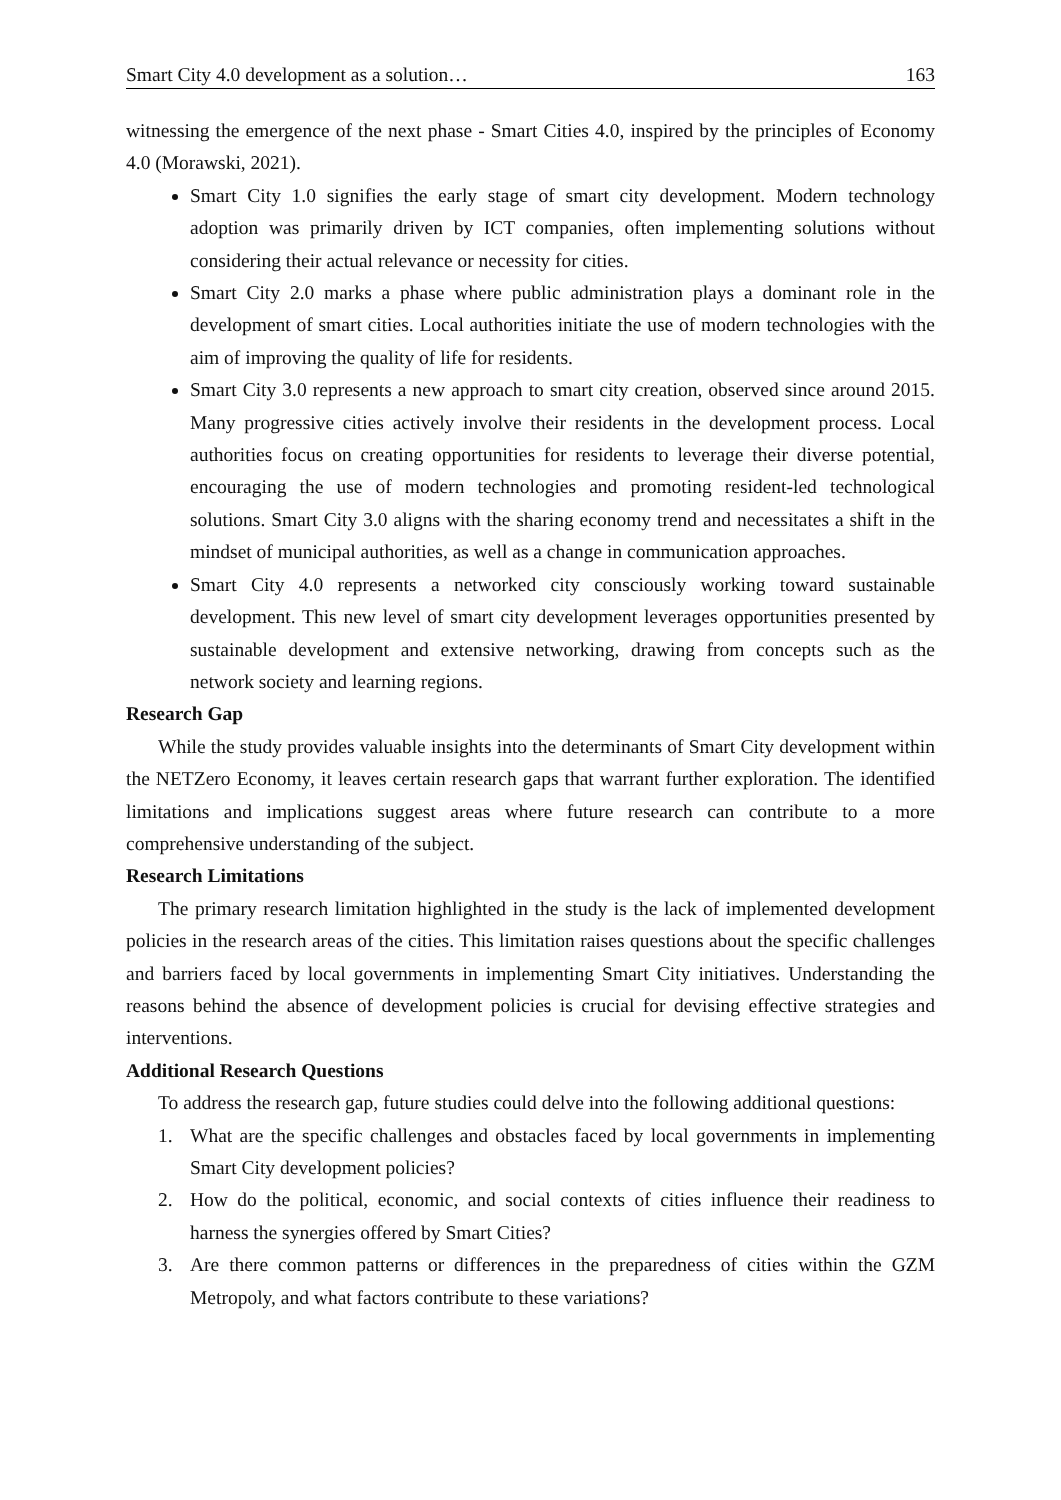Smart City 4.0 development as a solution… 163
witnessing the emergence of the next phase - Smart Cities 4.0, inspired by the principles of Economy 4.0 (Morawski, 2021).
Smart City 1.0 signifies the early stage of smart city development. Modern technology adoption was primarily driven by ICT companies, often implementing solutions without considering their actual relevance or necessity for cities.
Smart City 2.0 marks a phase where public administration plays a dominant role in the development of smart cities. Local authorities initiate the use of modern technologies with the aim of improving the quality of life for residents.
Smart City 3.0 represents a new approach to smart city creation, observed since around 2015. Many progressive cities actively involve their residents in the development process. Local authorities focus on creating opportunities for residents to leverage their diverse potential, encouraging the use of modern technologies and promoting resident-led technological solutions. Smart City 3.0 aligns with the sharing economy trend and necessitates a shift in the mindset of municipal authorities, as well as a change in communication approaches.
Smart City 4.0 represents a networked city consciously working toward sustainable development. This new level of smart city development leverages opportunities presented by sustainable development and extensive networking, drawing from concepts such as the network society and learning regions.
Research Gap
While the study provides valuable insights into the determinants of Smart City development within the NETZero Economy, it leaves certain research gaps that warrant further exploration. The identified limitations and implications suggest areas where future research can contribute to a more comprehensive understanding of the subject.
Research Limitations
The primary research limitation highlighted in the study is the lack of implemented development policies in the research areas of the cities. This limitation raises questions about the specific challenges and barriers faced by local governments in implementing Smart City initiatives. Understanding the reasons behind the absence of development policies is crucial for devising effective strategies and interventions.
Additional Research Questions
To address the research gap, future studies could delve into the following additional questions:
1. What are the specific challenges and obstacles faced by local governments in implementing Smart City development policies?
2. How do the political, economic, and social contexts of cities influence their readiness to harness the synergies offered by Smart Cities?
3. Are there common patterns or differences in the preparedness of cities within the GZM Metropoly, and what factors contribute to these variations?